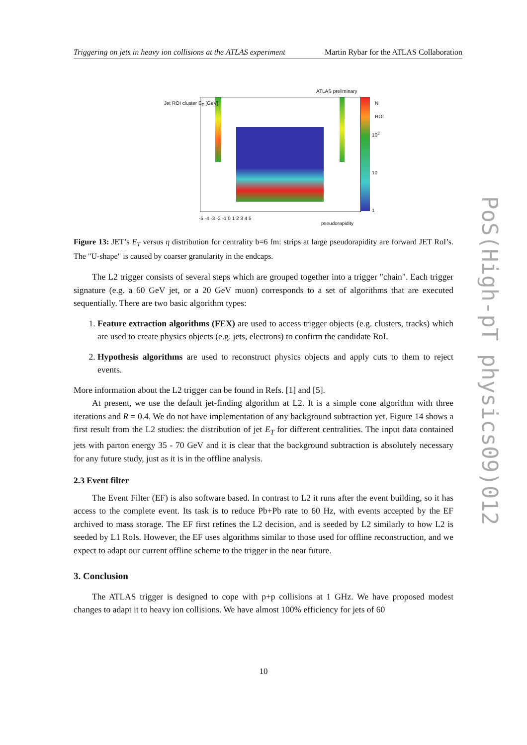Triggering on jets in heavy ion collisions at the ATLAS experiment Martin Rybar for the ATLAS Collaboration
ATLAS preliminary
10<sup>2</sup>
10
1
N ROI
Jet ROI cluster E<sub>T</sub> [GeV]
-5 -4 -3 -2 -1 0 1 2 3 4 5
pseudorapidity
Figure 13: JET’s E<sub>T</sub> versus η distribution for centrality b=6 fm: strips at large pseudorapidity are forward JET RoI’s. The "U-shape" is caused by coarser granularity in the endcaps.
The L2 trigger consists of several steps which are grouped together into a trigger "chain". Each trigger signature (e.g. a 60 GeV jet, or a 20 GeV muon) corresponds to a set of algorithms that are executed sequentially. There are two basic algorithm types:
1. Feature extraction algorithms (FEX) are used to access trigger objects (e.g. clusters, tracks) which are used to create physics objects (e.g. jets, electrons) to confirm the candidate RoI.
2. Hypothesis algorithms are used to reconstruct physics objects and apply cuts to them to reject events.
More information about the L2 trigger can be found in Refs. [1] and [5].
At present, we use the default jet-finding algorithm at L2. It is a simple cone algorithm with three iterations and R = 0.4. We do not have implementation of any background subtraction yet. Figure 14 shows a first result from the L2 studies: the distribution of jet E<sub>T</sub> for different centralities. The input data contained jets with parton energy 35 - 70 GeV and it is clear that the background subtraction is absolutely necessary for any future study, just as it is in the offline analysis.
2.3 Event filter
The Event Filter (EF) is also software based. In contrast to L2 it runs after the event building, so it has access to the complete event. Its task is to reduce Pb+Pb rate to 60 Hz, with events accepted by the EF archived to mass storage. The EF first refines the L2 decision, and is seeded by L2 similarly to how L2 is seeded by L1 RoIs. However, the EF uses algorithms similar to those used for offline reconstruction, and we expect to adapt our current offline scheme to the trigger in the near future.
3. Conclusion
The ATLAS trigger is designed to cope with p+p collisions at 1 GHz. We have proposed modest changes to adapt it to heavy ion collisions. We have almost 100% efficiency for jets of 60
PoS(High-pT physics09)012
10